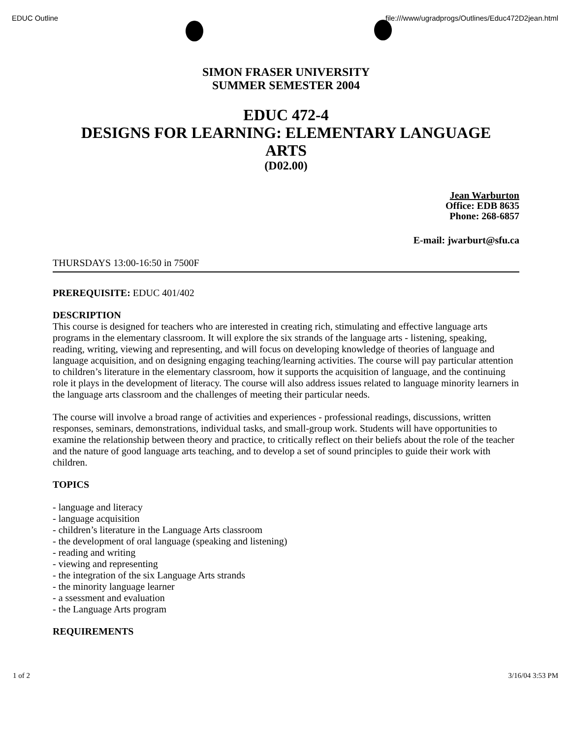EDUC Outline file:///www/ugradprogs/Outlines/Educ472D2jean.html
SIMON FRASER UNIVERSITY
SUMMER SEMESTER 2004
EDUC 472-4
DESIGNS FOR LEARNING: ELEMENTARY LANGUAGE
ARTS
(D02.00)
Jean Warburton
Office: EDB 8635
Phone: 268-6857
E-mail: jwarburt@sfu.ca
THURSDAYS 13:00-16:50 in 7500F
PREREQUISITE: EDUC 401/402
DESCRIPTION
This course is designed for teachers who are interested in creating rich, stimulating and effective language arts programs in the elementary classroom. It will explore the six strands of the language arts - listening, speaking, reading, writing, viewing and representing, and will focus on developing knowledge of theories of language and language acquisition, and on designing engaging teaching/learning activities. The course will pay particular attention to children’s literature in the elementary classroom, how it supports the acquisition of language, and the continuing role it plays in the development of literacy. The course will also address issues related to language minority learners in the language arts classroom and the challenges of meeting their particular needs.
The course will involve a broad range of activities and experiences - professional readings, discussions, written responses, seminars, demonstrations, individual tasks, and small-group work. Students will have opportunities to examine the relationship between theory and practice, to critically reflect on their beliefs about the role of the teacher and the nature of good language arts teaching, and to develop a set of sound principles to guide their work with children.
TOPICS
- language and literacy
- language acquisition
- children’s literature in the Language Arts classroom
- the development of oral language (speaking and listening)
- reading and writing
- viewing and representing
- the integration of the six Language Arts strands
- the minority language learner
- a ssessment and evaluation
- the Language Arts program
REQUIREMENTS
1 of 2 3/16/04 3:53 PM